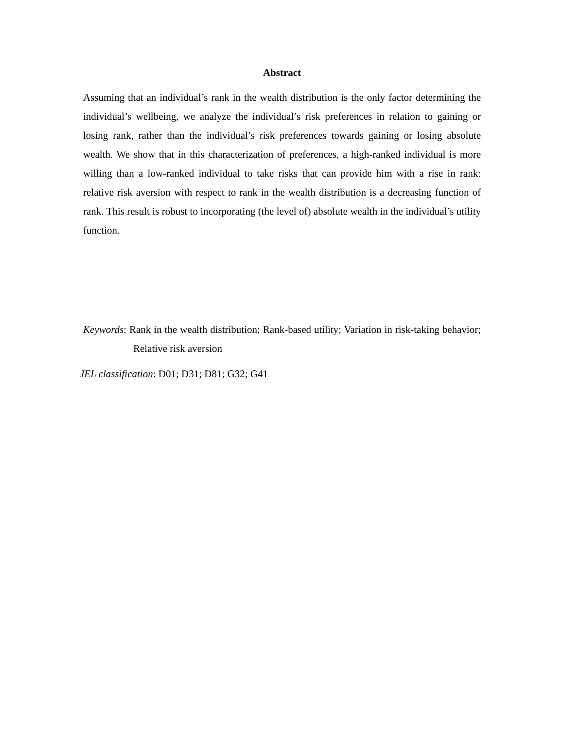Abstract
Assuming that an individual’s rank in the wealth distribution is the only factor determining the individual’s wellbeing, we analyze the individual’s risk preferences in relation to gaining or losing rank, rather than the individual’s risk preferences towards gaining or losing absolute wealth. We show that in this characterization of preferences, a high-ranked individual is more willing than a low-ranked individual to take risks that can provide him with a rise in rank: relative risk aversion with respect to rank in the wealth distribution is a decreasing function of rank. This result is robust to incorporating (the level of) absolute wealth in the individual’s utility function.
Keywords: Rank in the wealth distribution; Rank-based utility; Variation in risk-taking behavior; Relative risk aversion
JEL classification: D01; D31; D81; G32; G41